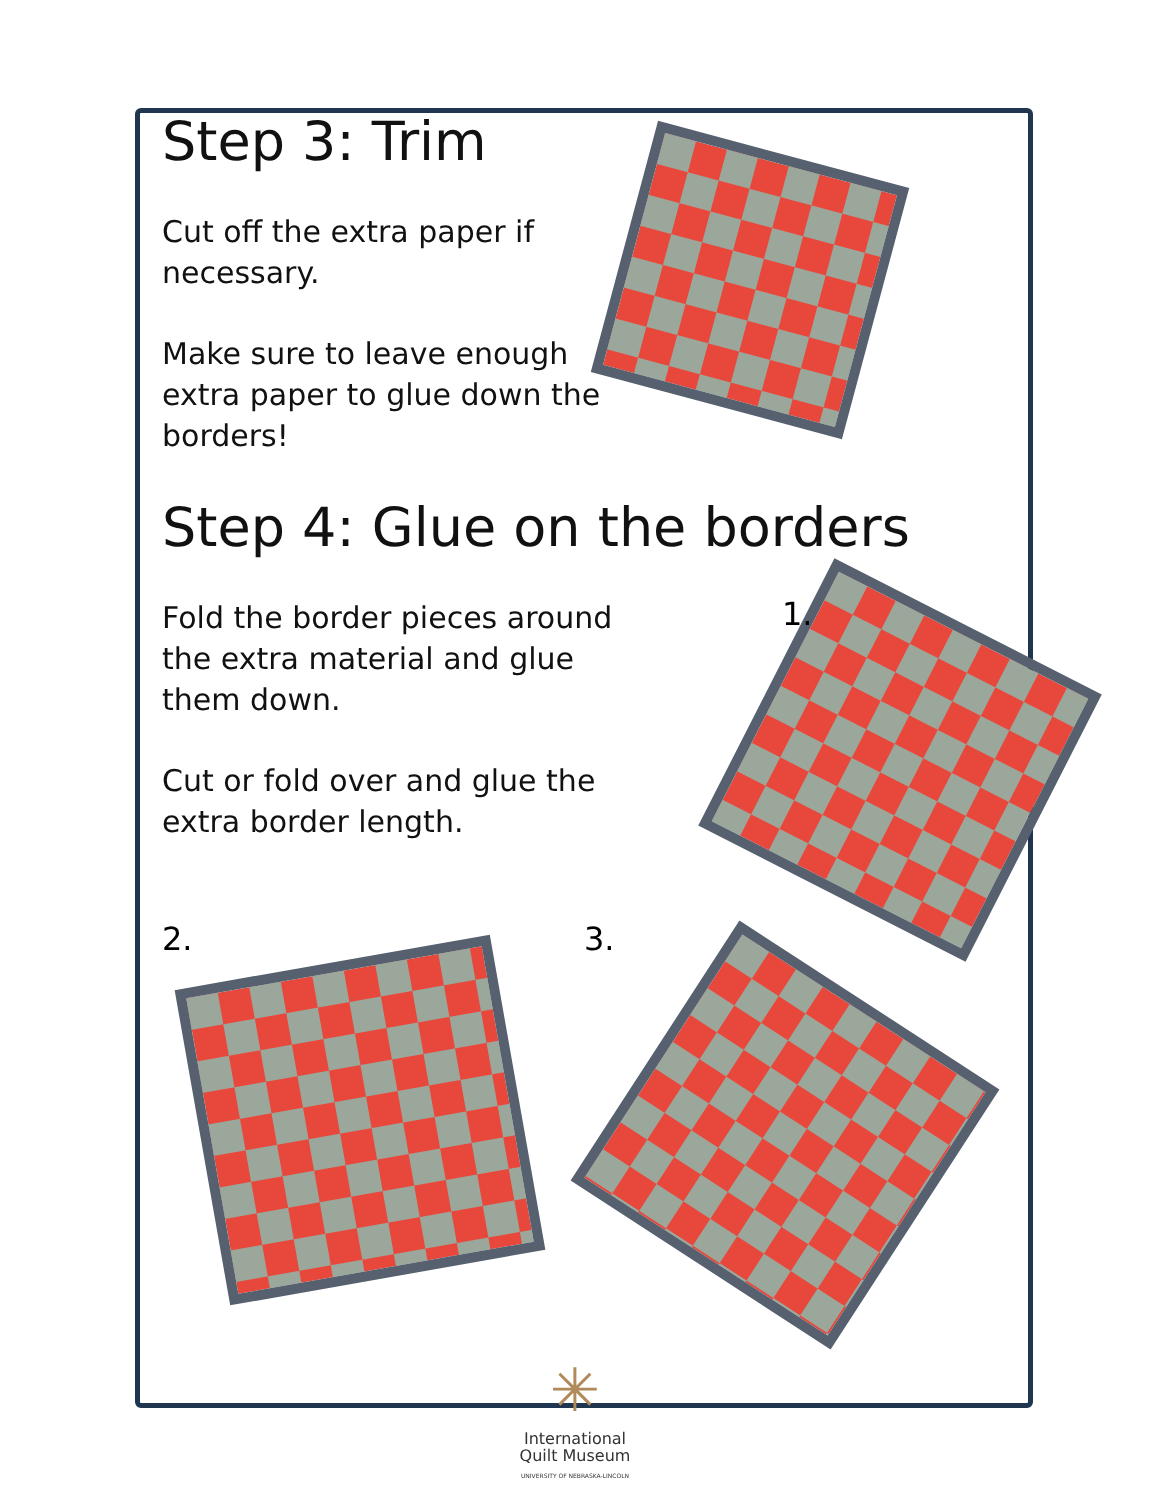Step 3: Trim
Cut off the extra paper if
necessary.
Make sure to leave enough
extra paper to glue down the
borders!
Step 4: Glue on the borders
Fold the border pieces around
the extra material and glue
them down.
Cut or fold over and glue the
extra border length.
1.
2. 3.
✳
International
Quilt Museum
UNIVERSITY OF NEBRASKA-LINCOLN